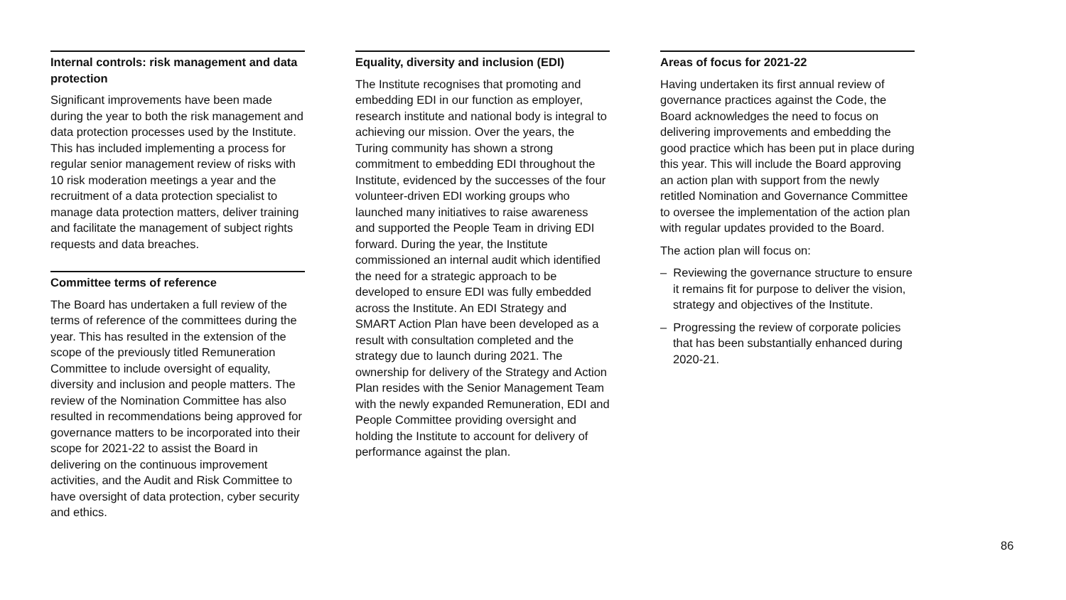Internal controls: risk management and data protection
Significant improvements have been made during the year to both the risk management and data protection processes used by the Institute. This has included implementing a process for regular senior management review of risks with 10 risk moderation meetings a year and the recruitment of a data protection specialist to manage data protection matters, deliver training and facilitate the management of subject rights requests and data breaches.
Committee terms of reference
The Board has undertaken a full review of the terms of reference of the committees during the year. This has resulted in the extension of the scope of the previously titled Remuneration Committee to include oversight of equality, diversity and inclusion and people matters. The review of the Nomination Committee has also resulted in recommendations being approved for governance matters to be incorporated into their scope for 2021-22 to assist the Board in delivering on the continuous improvement activities, and the Audit and Risk Committee to have oversight of data protection, cyber security and ethics.
Equality, diversity and inclusion (EDI)
The Institute recognises that promoting and embedding EDI in our function as employer, research institute and national body is integral to achieving our mission. Over the years, the Turing community has shown a strong commitment to embedding EDI throughout the Institute, evidenced by the successes of the four volunteer-driven EDI working groups who launched many initiatives to raise awareness and supported the People Team in driving EDI forward. During the year, the Institute commissioned an internal audit which identified the need for a strategic approach to be developed to ensure EDI was fully embedded across the Institute. An EDI Strategy and SMART Action Plan have been developed as a result with consultation completed and the strategy due to launch during 2021. The ownership for delivery of the Strategy and Action Plan resides with the Senior Management Team with the newly expanded Remuneration, EDI and People Committee providing oversight and holding the Institute to account for delivery of performance against the plan.
Areas of focus for 2021-22
Having undertaken its first annual review of governance practices against the Code, the Board acknowledges the need to focus on delivering improvements and embedding the good practice which has been put in place during this year. This will include the Board approving an action plan with support from the newly retitled Nomination and Governance Committee to oversee the implementation of the action plan with regular updates provided to the Board.
The action plan will focus on:
– Reviewing the governance structure to ensure it remains fit for purpose to deliver the vision, strategy and objectives of the Institute.
– Progressing the review of corporate policies that has been substantially enhanced during 2020-21.
86